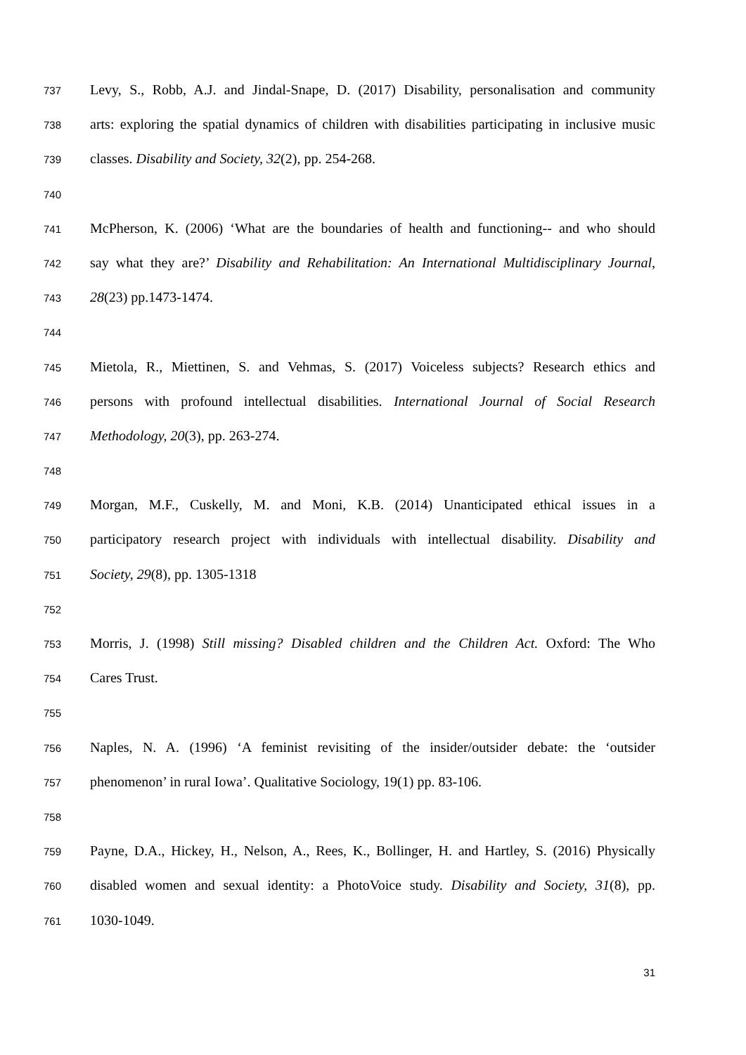737 Levy, S., Robb, A.J. and Jindal-Snape, D. (2017) Disability, personalisation and community
738 arts: exploring the spatial dynamics of children with disabilities participating in inclusive music
739 classes. Disability and Society, 32(2), pp. 254-268.
740
741 McPherson, K. (2006) ‘What are the boundaries of health and functioning-- and who should
742 say what they are?’ Disability and Rehabilitation: An International Multidisciplinary Journal,
743 28(23) pp.1473-1474.
744
745 Mietola, R., Miettinen, S. and Vehmas, S. (2017) Voiceless subjects? Research ethics and
746 persons with profound intellectual disabilities. International Journal of Social Research
747 Methodology, 20(3), pp. 263-274.
748
749 Morgan, M.F., Cuskelly, M. and Moni, K.B. (2014) Unanticipated ethical issues in a
750 participatory research project with individuals with intellectual disability. Disability and
751 Society, 29(8), pp. 1305-1318
752
753 Morris, J. (1998) Still missing? Disabled children and the Children Act. Oxford: The Who
754 Cares Trust.
755
756 Naples, N. A. (1996) ‘A feminist revisiting of the insider/outsider debate: the ‘outsider
757 phenomenon’ in rural Iowa’. Qualitative Sociology, 19(1) pp. 83-106.
758
759 Payne, D.A., Hickey, H., Nelson, A., Rees, K., Bollinger, H. and Hartley, S. (2016) Physically
760 disabled women and sexual identity: a PhotoVoice study. Disability and Society, 31(8), pp.
761 1030-1049.
31